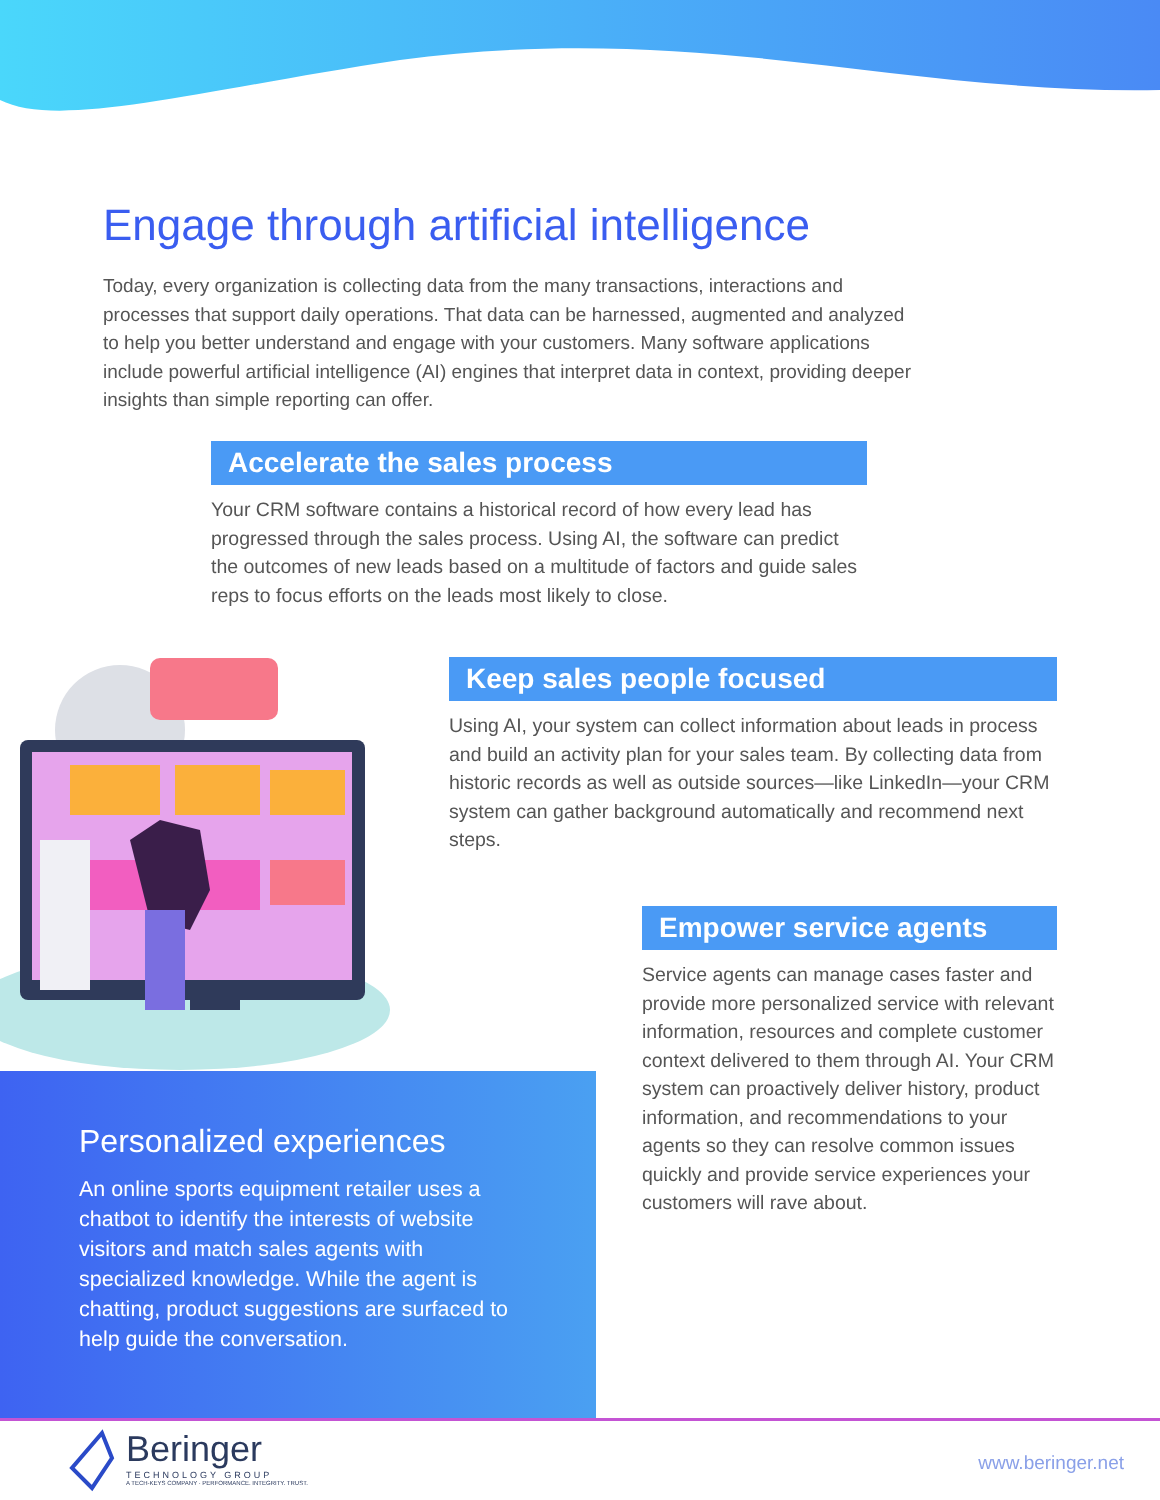Engage through artificial intelligence
Today, every organization is collecting data from the many transactions, interactions and processes that support daily operations. That data can be harnessed, augmented and analyzed to help you better understand and engage with your customers. Many software applications include powerful artificial intelligence (AI) engines that interpret data in context, providing deeper insights than simple reporting can offer.
Accelerate the sales process
Your CRM software contains a historical record of how every lead has progressed through the sales process. Using AI, the software can predict the outcomes of new leads based on a multitude of factors and guide sales reps to focus efforts on the leads most likely to close.
Keep sales people focused
Using AI, your system can collect information about leads in process and build an activity plan for your sales team. By collecting data from historic records as well as outside sources—like LinkedIn—your CRM system can gather background automatically and recommend next steps.
Empower service agents
Service agents can manage cases faster and provide more personalized service with relevant information, resources and complete customer context delivered to them through AI. Your CRM system can proactively deliver history, product information, and recommendations to your agents so they can resolve common issues quickly and provide service experiences your customers will rave about.
Personalized experiences
An online sports equipment retailer uses a chatbot to identify the interests of website visitors and match sales agents with specialized knowledge. While the agent is chatting, product suggestions are surfaced to help guide the conversation.
Beringer
TECHNOLOGY GROUP
A TECH-KEYS COMPANY · PERFORMANCE. INTEGRITY. TRUST.
www.beringer.net